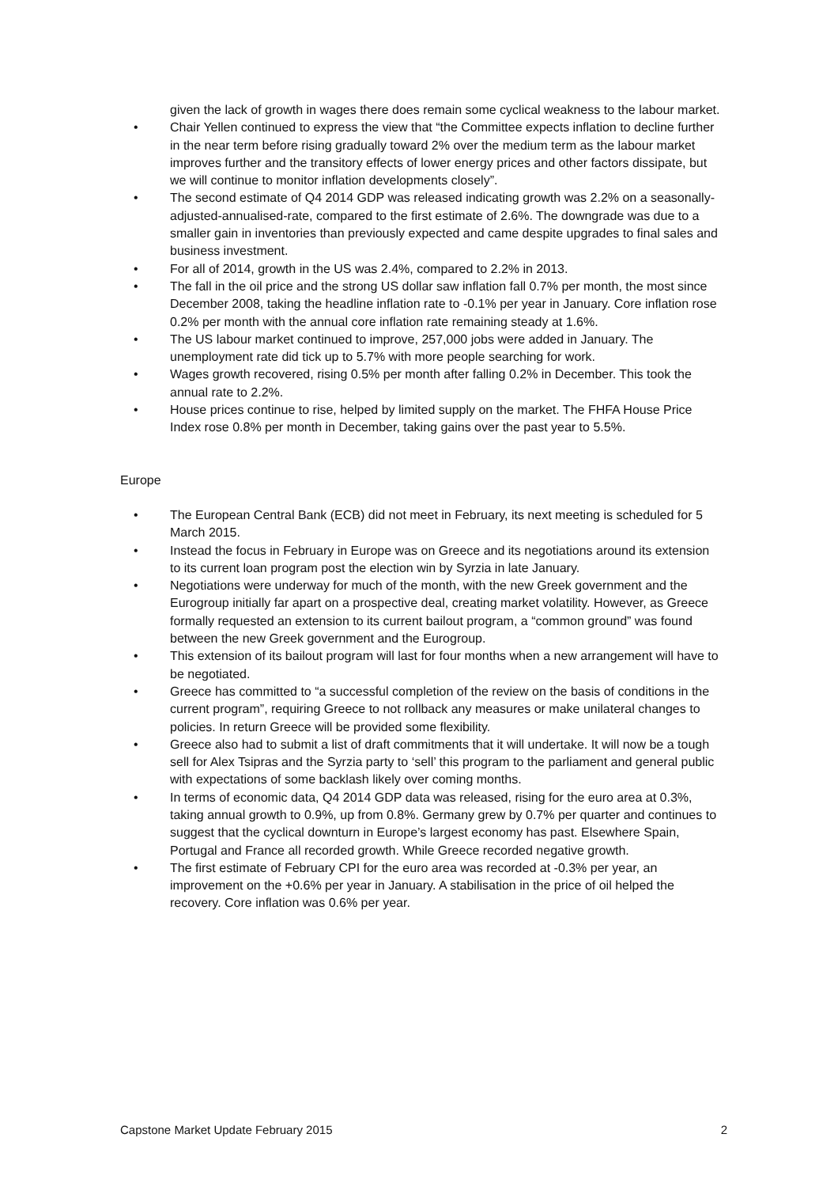given the lack of growth in wages there does remain some cyclical weakness to the labour market.
• Chair Yellen continued to express the view that “the Committee expects inflation to decline further in the near term before rising gradually toward 2% over the medium term as the labour market improves further and the transitory effects of lower energy prices and other factors dissipate, but we will continue to monitor inflation developments closely”.
• The second estimate of Q4 2014 GDP was released indicating growth was 2.2% on a seasonally-adjusted-annualised-rate, compared to the first estimate of 2.6%. The downgrade was due to a smaller gain in inventories than previously expected and came despite upgrades to final sales and business investment.
• For all of 2014, growth in the US was 2.4%, compared to 2.2% in 2013.
• The fall in the oil price and the strong US dollar saw inflation fall 0.7% per month, the most since December 2008, taking the headline inflation rate to -0.1% per year in January. Core inflation rose 0.2% per month with the annual core inflation rate remaining steady at 1.6%.
• The US labour market continued to improve, 257,000 jobs were added in January. The unemployment rate did tick up to 5.7% with more people searching for work.
• Wages growth recovered, rising 0.5% per month after falling 0.2% in December. This took the annual rate to 2.2%.
• House prices continue to rise, helped by limited supply on the market. The FHFA House Price Index rose 0.8% per month in December, taking gains over the past year to 5.5%.
Europe
• The European Central Bank (ECB) did not meet in February, its next meeting is scheduled for 5 March 2015.
• Instead the focus in February in Europe was on Greece and its negotiations around its extension to its current loan program post the election win by Syrzia in late January.
• Negotiations were underway for much of the month, with the new Greek government and the Eurogroup initially far apart on a prospective deal, creating market volatility. However, as Greece formally requested an extension to its current bailout program, a “common ground” was found between the new Greek government and the Eurogroup.
• This extension of its bailout program will last for four months when a new arrangement will have to be negotiated.
• Greece has committed to “a successful completion of the review on the basis of conditions in the current program”, requiring Greece to not rollback any measures or make unilateral changes to policies. In return Greece will be provided some flexibility.
• Greece also had to submit a list of draft commitments that it will undertake. It will now be a tough sell for Alex Tsipras and the Syrzia party to ‘sell’ this program to the parliament and general public with expectations of some backlash likely over coming months.
• In terms of economic data, Q4 2014 GDP data was released, rising for the euro area at 0.3%, taking annual growth to 0.9%, up from 0.8%. Germany grew by 0.7% per quarter and continues to suggest that the cyclical downturn in Europe’s largest economy has past. Elsewhere Spain, Portugal and France all recorded growth. While Greece recorded negative growth.
• The first estimate of February CPI for the euro area was recorded at -0.3% per year, an improvement on the +0.6% per year in January. A stabilisation in the price of oil helped the recovery. Core inflation was 0.6% per year.
Capstone Market Update February 2015 2